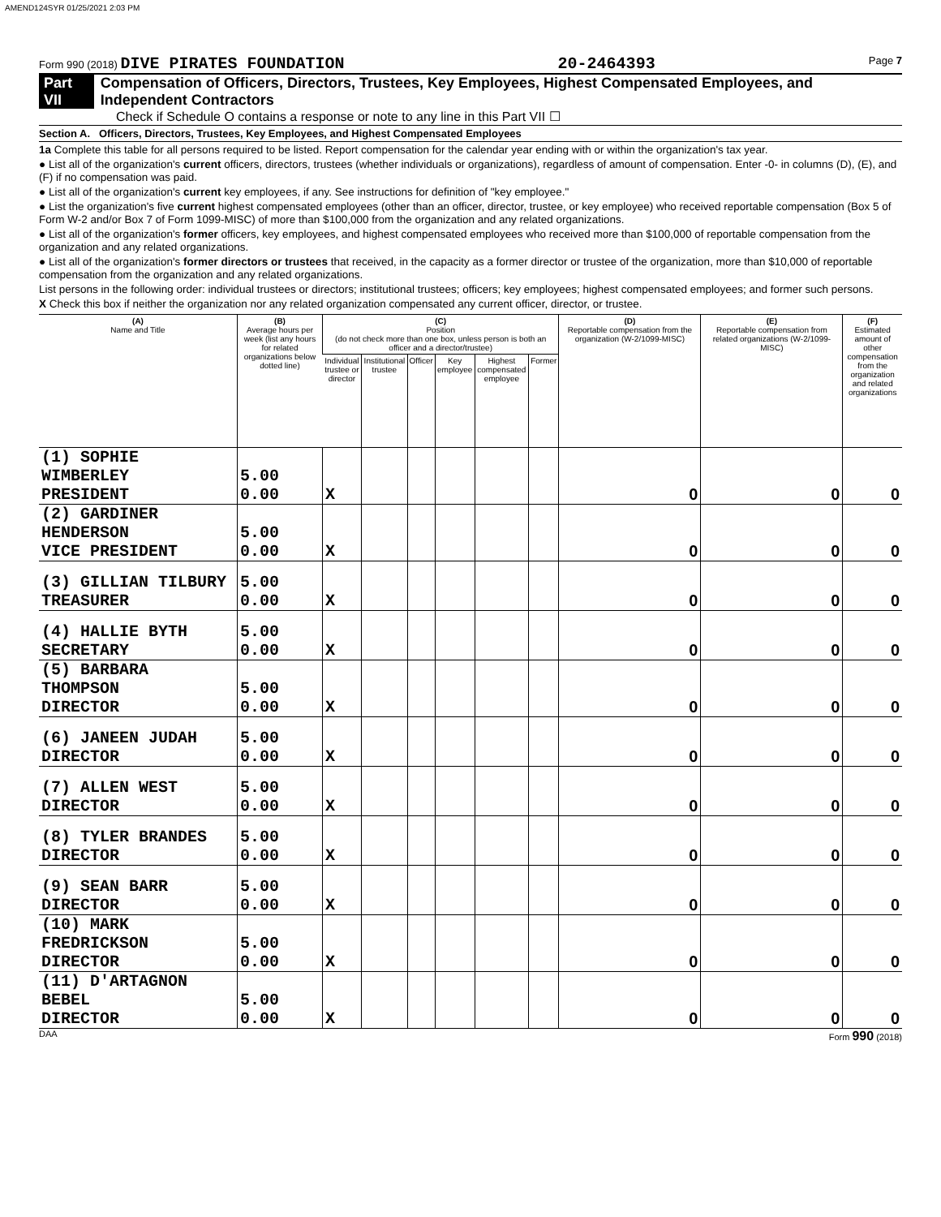AMEND124SYR 01/25/2021 2:03 PM
Form 990 (2018) DIVE PIRATES FOUNDATION 20-2464393 Page 7
Part VII Compensation of Officers, Directors, Trustees, Key Employees, Highest Compensated Employees, and Independent Contractors
Check if Schedule O contains a response or note to any line in this Part VII ☐
Section A. Officers, Directors, Trustees, Key Employees, and Highest Compensated Employees
1a Complete this table for all persons required to be listed. Report compensation for the calendar year ending with or within the organization's tax year.
● List all of the organization's current officers, directors, trustees (whether individuals or organizations), regardless of amount of compensation. Enter -0- in columns (D), (E), and (F) if no compensation was paid.
● List all of the organization's current key employees, if any. See instructions for definition of "key employee."
● List the organization's five current highest compensated employees (other than an officer, director, trustee, or key employee) who received reportable compensation (Box 5 of Form W-2 and/or Box 7 of Form 1099-MISC) of more than $100,000 from the organization and any related organizations.
● List all of the organization's former officers, key employees, and highest compensated employees who received more than $100,000 of reportable compensation from the organization and any related organizations.
● List all of the organization's former directors or trustees that received, in the capacity as a former director or trustee of the organization, more than $10,000 of reportable compensation from the organization and any related organizations.
List persons in the following order: individual trustees or directors; institutional trustees; officers; key employees; highest compensated employees; and former such persons.
X Check this box if neither the organization nor any related organization compensated any current officer, director, or trustee.
| (A) Name and Title | (B) Average hours per week (list any hours for related organizations below dotted line) | (C) Position (do not check more than one box, unless person is both an officer and a director/trustee) | | | | | | (D) Reportable compensation from the organization (W-2/1099-MISC) | (E) Reportable compensation from related organizations (W-2/1099-MISC) | (F) Estimated amount of other compensation from the organization and related organizations |
| --- | --- | --- | --- | --- | --- | --- | --- | --- | --- | --- |
| | | Individual trustee or director | Institutional trustee | Officer | Key employee | Highest compensated employee | Former | | | |
| (1) SOPHIE WIMBERLEY PRESIDENT | 5.00 0.00 | X | | | | | | 0 | 0 | 0 |
| (2) GARDINER HENDERSON VICE PRESIDENT | 5.00 0.00 | X | | | | | | 0 | 0 | 0 |
| (3) GILLIAN TILBURY TREASURER | 5.00 0.00 | X | | | | | | 0 | 0 | 0 |
| (4) HALLIE BYTH SECRETARY | 5.00 0.00 | X | | | | | | 0 | 0 | 0 |
| (5) BARBARA THOMPSON DIRECTOR | 5.00 0.00 | X | | | | | | 0 | 0 | 0 |
| (6) JANEEN JUDAH DIRECTOR | 5.00 0.00 | X | | | | | | 0 | 0 | 0 |
| (7) ALLEN WEST DIRECTOR | 5.00 0.00 | X | | | | | | 0 | 0 | 0 |
| (8) TYLER BRANDES DIRECTOR | 5.00 0.00 | X | | | | | | 0 | 0 | 0 |
| (9) SEAN BARR DIRECTOR | 5.00 0.00 | X | | | | | | 0 | 0 | 0 |
| (10) MARK FREDRICKSON DIRECTOR | 5.00 0.00 | X | | | | | | 0 | 0 | 0 |
| (11) D'ARTAGNON BEBEL DIRECTOR | 5.00 0.00 | X | | | | | | 0 | 0 | 0 |
DAA Form 990 (2018)